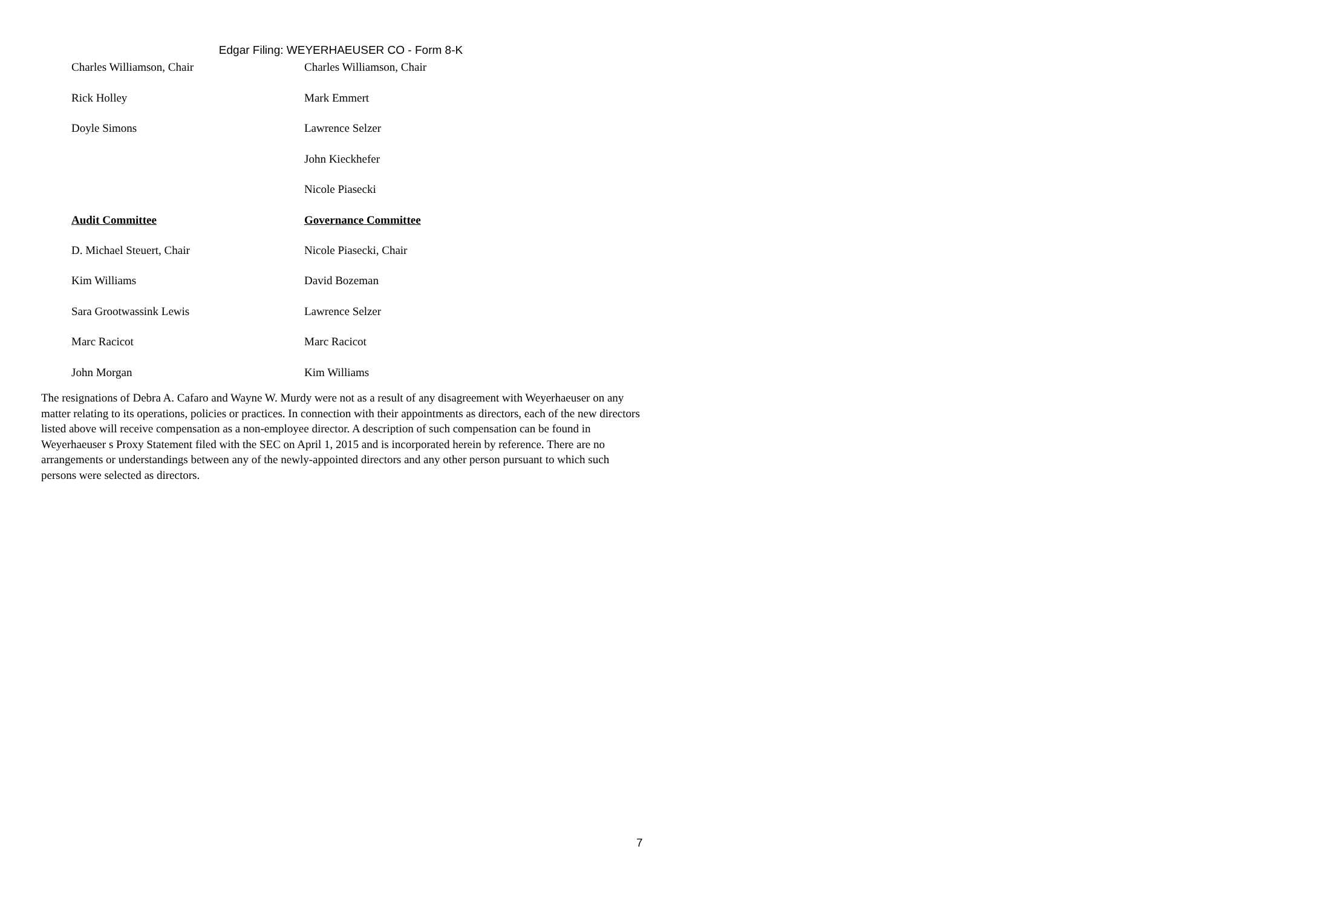Edgar Filing: WEYERHAEUSER CO - Form 8-K
| Charles Williamson, Chair | Charles Williamson, Chair |
| Rick Holley | Mark Emmert |
| Doyle Simons | Lawrence Selzer |
| | John Kieckhefer |
| | Nicole Piasecki |
| Audit Committee | Governance Committee |
| D. Michael Steuert, Chair | Nicole Piasecki, Chair |
| Kim Williams | David Bozeman |
| Sara Grootwassink Lewis | Lawrence Selzer |
| Marc Racicot | Marc Racicot |
| John Morgan | Kim Williams |
The resignations of Debra A. Cafaro and Wayne W. Murdy were not as a result of any disagreement with Weyerhaeuser on any matter relating to its operations, policies or practices. In connection with their appointments as directors, each of the new directors listed above will receive compensation as a non-employee director. A description of such compensation can be found in Weyerhaeuser s Proxy Statement filed with the SEC on April 1, 2015 and is incorporated herein by reference. There are no arrangements or understandings between any of the newly-appointed directors and any other person pursuant to which such persons were selected as directors.
7